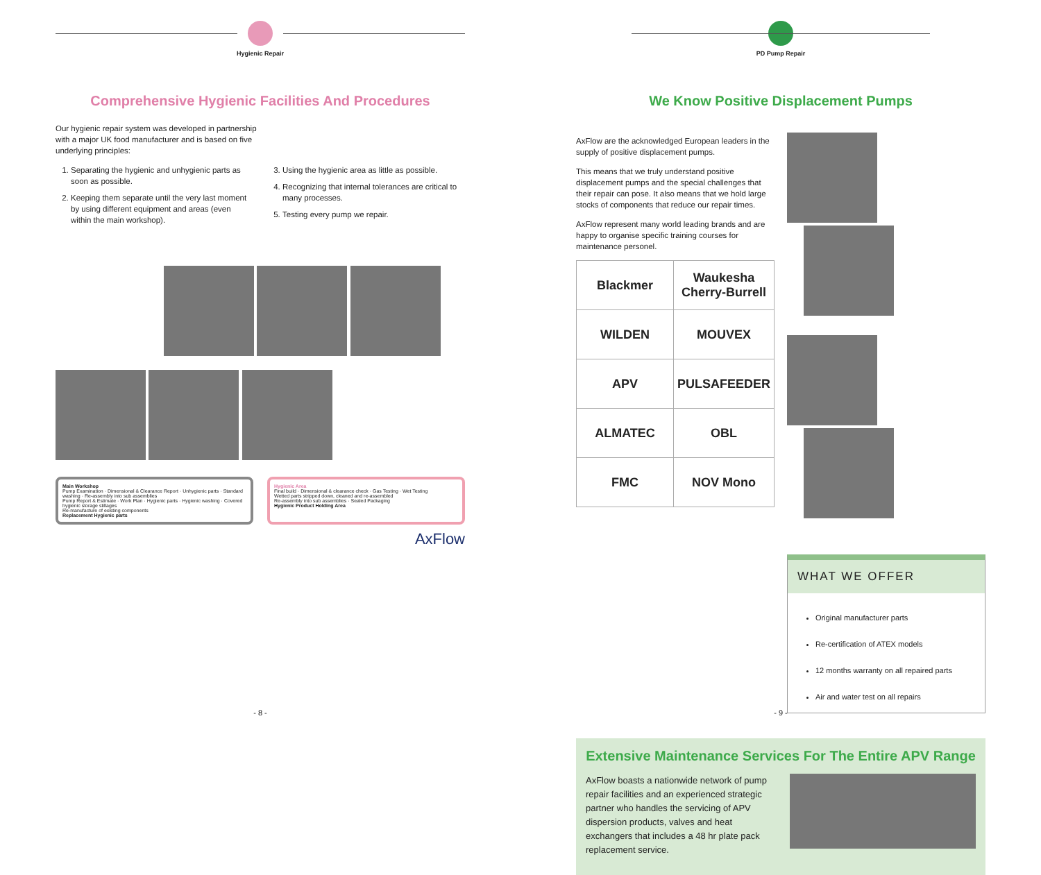Hygienic Repair
Comprehensive Hygienic Facilities And Procedures
Our hygienic repair system was developed in partnership with a major UK food manufacturer and is based on five underlying principles:
1. Separating the hygienic and unhygienic parts as soon as possible.
2. Keeping them separate until the very last moment by using different equipment and areas (even within the main workshop).
3. Using the hygienic area as little as possible.
4. Recognizing that internal tolerances are critical to many processes.
5. Testing every pump we repair.
Main Workshop
Pump Examination · Dimensional & Clearance Report · Unhygienic parts · Standard washing · Re-assembly into sub assemblies
Pump Report & Estimate · Work Plan · Hygienic parts · Hygienic washing · Covered hygienic storage stillages
Re-manufacture of existing components
Replacement Hygienic parts
Hygienic Area
Final build · Dimensional & clearance check · Gas Testing · Wet Testing
Wetted parts stripped down, cleaned and re-assembled
Re-assembly into sub assemblies · Sealed Packaging
Hygienic Product Holding Area
AxFlow
- 8 -
PD Pump Repair
We Know Positive Displacement Pumps
AxFlow are the acknowledged European leaders in the supply of positive displacement pumps.
This means that we truly understand positive displacement pumps and the special challenges that their repair can pose. It also means that we hold large stocks of components that reduce our repair times.
AxFlow represent many world leading brands and are happy to organise specific training courses for maintenance personel.
| Blackmer | Waukesha Cherry-Burrell |
| WILDEN | MOUVEX |
| APV | PULSAFEEDER |
| ALMATEC | OBL |
| FMC | NOV Mono |
WHAT WE OFFER
Original manufacturer parts
Re-certification of ATEX models
12 months warranty on all repaired parts
Air and water test on all repairs
Extensive Maintenance Services For The Entire APV Range
AxFlow boasts a nationwide network of pump repair facilities and an experienced strategic partner who handles the servicing of APV dispersion products, valves and heat exchangers that includes a 48 hr plate pack replacement service.
- 9 -